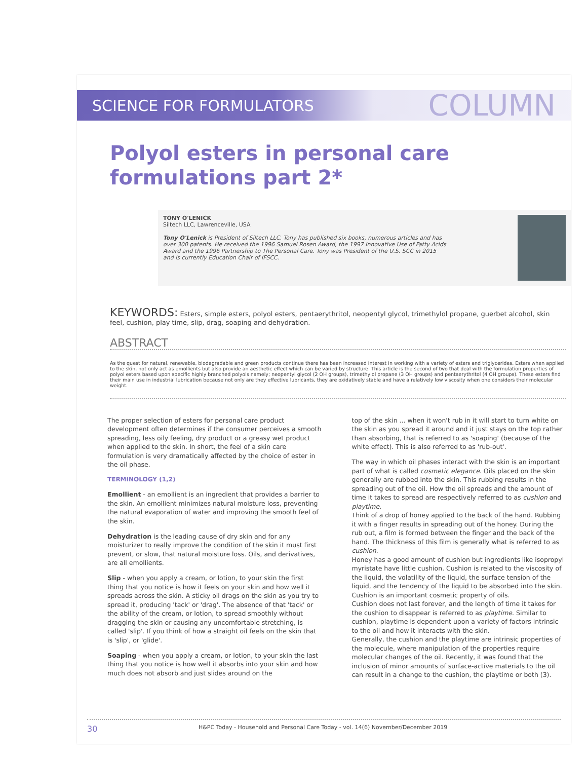SCIENCE FOR FORMULATORS COLUMN
Polyol esters in personal care formulations part 2*
TONY O'LENICK
Siltech LLC, Lawrenceville, USA
Tony O'Lenick is President of Siltech LLC. Tony has published six books, numerous articles and has over 300 patents. He received the 1996 Samuel Rosen Award, the 1997 Innovative Use of Fatty Acids Award and the 1996 Partnership to The Personal Care. Tony was President of the U.S. SCC in 2015 and is currently Education Chair of IFSCC.
KEYWORDS: Esters, simple esters, polyol esters, pentaerythritol, neopentyl glycol, trimethylol propane, guerbet alcohol, skin feel, cushion, play time, slip, drag, soaping and dehydration.
ABSTRACT
As the quest for natural, renewable, biodegradable and green products continue there has been increased interest in working with a variety of esters and triglycerides. Esters when applied to the skin, not only act as emollients but also provide an aesthetic effect which can be varied by structure. This article is the second of two that deal with the formulation properties of polyol esters based upon specific highly branched polyols namely; neopentyl glycol (2 OH groups), trimethylol propane (3 OH groups) and pentaerythritol (4 OH groups). These esters find their main use in industrial lubrication because not only are they effective lubricants, they are oxidatively stable and have a relatively low viscosity when one considers their molecular weight.
The proper selection of esters for personal care product development often determines if the consumer perceives a smooth spreading, less oily feeling, dry product or a greasy wet product when applied to the skin. In short, the feel of a skin care formulation is very dramatically affected by the choice of ester in the oil phase.
TERMINOLOGY (1,2)
Emollient - an emollient is an ingredient that provides a barrier to the skin. An emollient minimizes natural moisture loss, preventing the natural evaporation of water and improving the smooth feel of the skin.
Dehydration is the leading cause of dry skin and for any moisturizer to really improve the condition of the skin it must first prevent, or slow, that natural moisture loss. Oils, and derivatives, are all emollients.
Slip - when you apply a cream, or lotion, to your skin the first thing that you notice is how it feels on your skin and how well it spreads across the skin. A sticky oil drags on the skin as you try to spread it, producing 'tack' or 'drag'. The absence of that 'tack' or the ability of the cream, or lotion, to spread smoothly without dragging the skin or causing any uncomfortable stretching, is called 'slip'. If you think of how a straight oil feels on the skin that is 'slip', or 'glide'.
Soaping - when you apply a cream, or lotion, to your skin the last thing that you notice is how well it absorbs into your skin and how much does not absorb and just slides around on the
top of the skin ... when it won't rub in it will start to turn white on the skin as you spread it around and it just stays on the top rather than absorbing, that is referred to as 'soaping' (because of the white effect). This is also referred to as 'rub-out'.
The way in which oil phases interact with the skin is an important part of what is called cosmetic elegance. Oils placed on the skin generally are rubbed into the skin. This rubbing results in the spreading out of the oil. How the oil spreads and the amount of time it takes to spread are respectively referred to as cushion and playtime.
Think of a drop of honey applied to the back of the hand. Rubbing it with a finger results in spreading out of the honey. During the rub out, a film is formed between the finger and the back of the hand. The thickness of this film is generally what is referred to as cushion.
Honey has a good amount of cushion but ingredients like isopropyl myristate have little cushion. Cushion is related to the viscosity of the liquid, the volatility of the liquid, the surface tension of the liquid, and the tendency of the liquid to be absorbed into the skin. Cushion is an important cosmetic property of oils.
Cushion does not last forever, and the length of time it takes for the cushion to disappear is referred to as playtime. Similar to cushion, playtime is dependent upon a variety of factors intrinsic to the oil and how it interacts with the skin.
Generally, the cushion and the playtime are intrinsic properties of the molecule, where manipulation of the properties require molecular changes of the oil. Recently, it was found that the inclusion of minor amounts of surface-active materials to the oil can result in a change to the cushion, the playtime or both (3).
30 H&PC Today - Household and Personal Care Today - vol. 14(6) November/December 2019